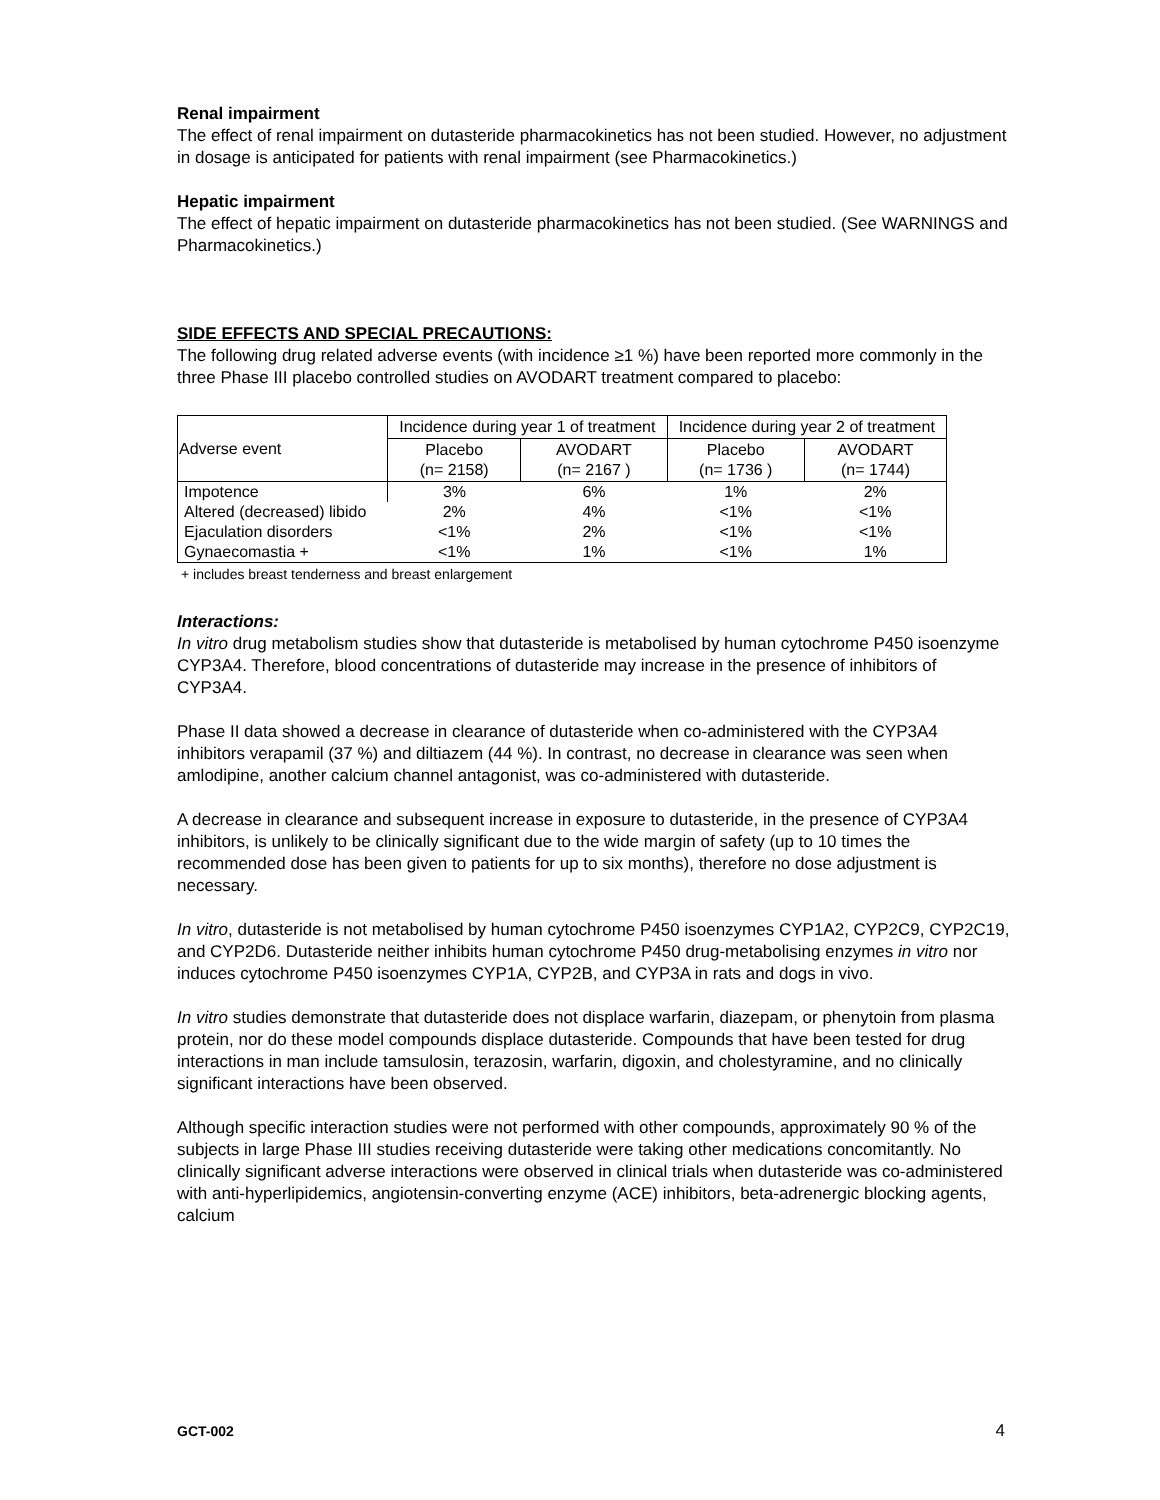Renal impairment
The effect of renal impairment on dutasteride pharmacokinetics has not been studied. However, no adjustment in dosage is anticipated for patients with renal impairment (see Pharmacokinetics.)
Hepatic impairment
The effect of hepatic impairment on dutasteride pharmacokinetics has not been studied. (See WARNINGS and Pharmacokinetics.)
SIDE EFFECTS AND SPECIAL PRECAUTIONS:
The following drug related adverse events (with incidence ≥1 %) have been reported more commonly in the three Phase III placebo controlled studies on AVODART treatment compared to placebo:
| Adverse event | Incidence during year 1 of treatment | | Incidence during year 2 of treatment | |
| --- | --- | --- | --- | --- |
| | Placebo (n= 2158) | AVODART (n= 2167 ) | Placebo (n= 1736 ) | AVODART (n= 1744) |
| Impotence | 3% | 6% | 1% | 2% |
| Altered (decreased) libido | 2% | 4% | <1% | <1% |
| Ejaculation disorders | <1% | 2% | <1% | <1% |
| Gynaecomastia + | <1% | 1% | <1% | 1% |
+ includes breast tenderness and breast enlargement
Interactions:
In vitro drug metabolism studies show that dutasteride is metabolised by human cytochrome P450 isoenzyme CYP3A4. Therefore, blood concentrations of dutasteride may increase in the presence of inhibitors of CYP3A4.
Phase II data showed a decrease in clearance of dutasteride when co-administered with the CYP3A4 inhibitors verapamil (37 %) and diltiazem (44 %). In contrast, no decrease in clearance was seen when amlodipine, another calcium channel antagonist, was co-administered with dutasteride.
A decrease in clearance and subsequent increase in exposure to dutasteride, in the presence of CYP3A4 inhibitors, is unlikely to be clinically significant due to the wide margin of safety (up to 10 times the recommended dose has been given to patients for up to six months), therefore no dose adjustment is necessary.
In vitro, dutasteride is not metabolised by human cytochrome P450 isoenzymes CYP1A2, CYP2C9, CYP2C19, and CYP2D6. Dutasteride neither inhibits human cytochrome P450 drug-metabolising enzymes in vitro nor induces cytochrome P450 isoenzymes CYP1A, CYP2B, and CYP3A in rats and dogs in vivo.
In vitro studies demonstrate that dutasteride does not displace warfarin, diazepam, or phenytoin from plasma protein, nor do these model compounds displace dutasteride. Compounds that have been tested for drug interactions in man include tamsulosin, terazosin, warfarin, digoxin, and cholestyramine, and no clinically significant interactions have been observed.
Although specific interaction studies were not performed with other compounds, approximately 90 % of the subjects in large Phase III studies receiving dutasteride were taking other medications concomitantly. No clinically significant adverse interactions were observed in clinical trials when dutasteride was co-administered with anti-hyperlipidemics, angiotensin-converting enzyme (ACE) inhibitors, beta-adrenergic blocking agents, calcium
GCT-002 4